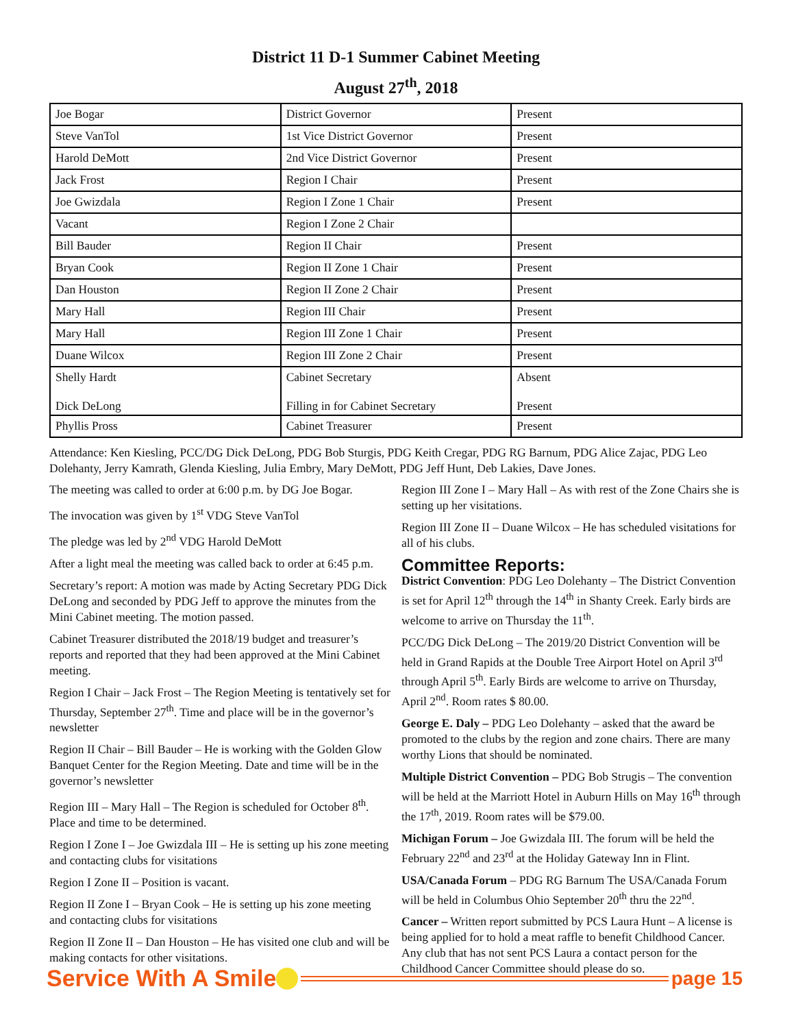District 11 D-1 Summer Cabinet Meeting
August 27<sup>th</sup>, 2018
| Joe Bogar | District Governor | Present |
| Steve VanTol | 1st Vice District Governor | Present |
| Harold DeMott | 2nd Vice District Governor | Present |
| Jack Frost | Region I Chair | Present |
| Joe Gwizdala | Region I Zone 1 Chair | Present |
| Vacant | Region I Zone 2 Chair | |
| Bill Bauder | Region II Chair | Present |
| Bryan Cook | Region II Zone 1 Chair | Present |
| Dan Houston | Region II Zone 2 Chair | Present |
| Mary Hall | Region III Chair | Present |
| Mary Hall | Region III Zone 1 Chair | Present |
| Duane Wilcox | Region III Zone 2 Chair | Present |
| Shelly Hardt Dick DeLong | Cabinet Secretary Filling in for Cabinet Secretary | Absent Present |
| Phyllis Pross | Cabinet Treasurer | Present |
Attendance: Ken Kiesling, PCC/DG Dick DeLong, PDG Bob Sturgis, PDG Keith Cregar, PDG RG Barnum, PDG Alice Zajac, PDG Leo Dolehanty, Jerry Kamrath, Glenda Kiesling, Julia Embry, Mary DeMott, PDG Jeff Hunt, Deb Lakies, Dave Jones.
The meeting was called to order at 6:00 p.m. by DG Joe Bogar.
The invocation was given by 1<sup>st</sup> VDG Steve VanTol
The pledge was led by 2<sup>nd</sup> VDG Harold DeMott
After a light meal the meeting was called back to order at 6:45 p.m.
Secretary’s report: A motion was made by Acting Secretary PDG Dick DeLong and seconded by PDG Jeff to approve the minutes from the Mini Cabinet meeting. The motion passed.
Cabinet Treasurer distributed the 2018/19 budget and treasurer’s reports and reported that they had been approved at the Mini Cabinet meeting.
Region I Chair – Jack Frost – The Region Meeting is tentatively set for Thursday, September 27<sup>th</sup>. Time and place will be in the governor’s newsletter
Region II Chair – Bill Bauder – He is working with the Golden Glow Banquet Center for the Region Meeting. Date and time will be in the governor’s newsletter
Region III – Mary Hall – The Region is scheduled for October 8<sup>th</sup>. Place and time to be determined.
Region I Zone I – Joe Gwizdala III – He is setting up his zone meeting and contacting clubs for visitations
Region I Zone II – Position is vacant.
Region II Zone I – Bryan Cook – He is setting up his zone meeting and contacting clubs for visitations
Region II Zone II – Dan Houston – He has visited one club and will be making contacts for other visitations.
Region III Zone I – Mary Hall – As with rest of the Zone Chairs she is setting up her visitations.
Region III Zone II – Duane Wilcox – He has scheduled visitations for all of his clubs.
Committee Reports:
District Convention: PDG Leo Dolehanty – The District Convention is set for April 12<sup>th</sup> through the 14<sup>th</sup> in Shanty Creek. Early birds are welcome to arrive on Thursday the 11<sup>th</sup>.
PCC/DG Dick DeLong – The 2019/20 District Convention will be held in Grand Rapids at the Double Tree Airport Hotel on April 3<sup>rd</sup> through April 5<sup>th</sup>. Early Birds are welcome to arrive on Thursday, April 2<sup>nd</sup>. Room rates $ 80.00.
George E. Daly – PDG Leo Dolehanty – asked that the award be promoted to the clubs by the region and zone chairs. There are many worthy Lions that should be nominated.
Multiple District Convention – PDG Bob Strugis – The convention will be held at the Marriott Hotel in Auburn Hills on May 16<sup>th</sup> through the 17<sup>th</sup>, 2019. Room rates will be $79.00.
Michigan Forum – Joe Gwizdala III. The forum will be held the February 22<sup>nd</sup> and 23<sup>rd</sup> at the Holiday Gateway Inn in Flint.
USA/Canada Forum – PDG RG Barnum The USA/Canada Forum will be held in Columbus Ohio September 20<sup>th</sup> thru the 22<sup>nd</sup>.
Cancer – Written report submitted by PCS Laura Hunt – A license is being applied for to hold a meat raffle to benefit Childhood Cancer. Any club that has not sent PCS Laura a contact person for the Childhood Cancer Committee should please do so.
Service With A Smile page 15